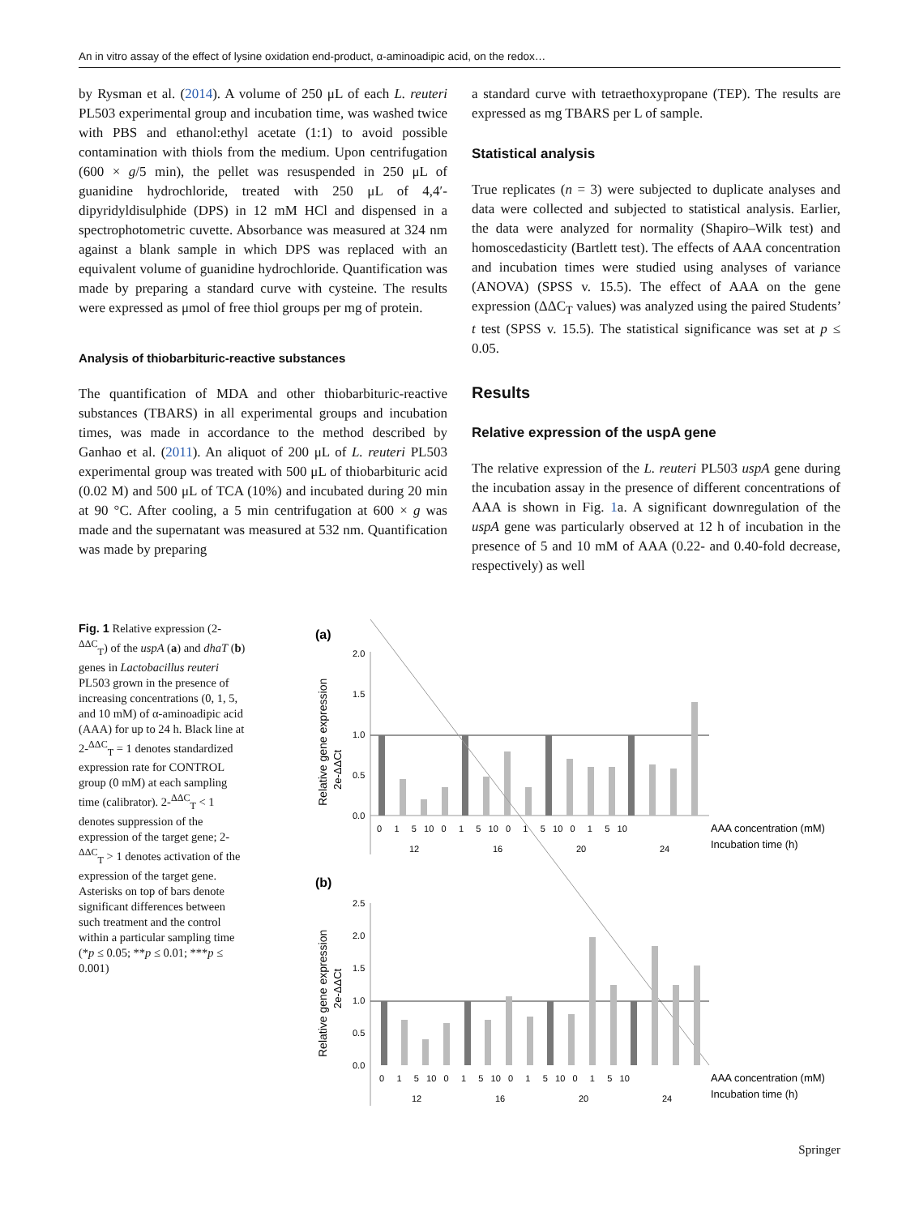An in vitro assay of the effect of lysine oxidation end-product, α-aminoadipic acid, on the redox…
by Rysman et al. (2014). A volume of 250 μL of each L. reuteri PL503 experimental group and incubation time, was washed twice with PBS and ethanol:ethyl acetate (1:1) to avoid possible contamination with thiols from the medium. Upon centrifugation (600 × g/5 min), the pellet was resuspended in 250 μL of guanidine hydrochloride, treated with 250 μL of 4,4′-dipyridyldisulphide (DPS) in 12 mM HCl and dispensed in a spectrophotometric cuvette. Absorbance was measured at 324 nm against a blank sample in which DPS was replaced with an equivalent volume of guanidine hydrochloride. Quantification was made by preparing a standard curve with cysteine. The results were expressed as μmol of free thiol groups per mg of protein.
Analysis of thiobarbituric-reactive substances
The quantification of MDA and other thiobarbituric-reactive substances (TBARS) in all experimental groups and incubation times, was made in accordance to the method described by Ganhao et al. (2011). An aliquot of 200 μL of L. reuteri PL503 experimental group was treated with 500 μL of thiobarbituric acid (0.02 M) and 500 μL of TCA (10%) and incubated during 20 min at 90 °C. After cooling, a 5 min centrifugation at 600 × g was made and the supernatant was measured at 532 nm. Quantification was made by preparing
a standard curve with tetraethoxypropane (TEP). The results are expressed as mg TBARS per L of sample.
Statistical analysis
True replicates (n = 3) were subjected to duplicate analyses and data were collected and subjected to statistical analysis. Earlier, the data were analyzed for normality (Shapiro–Wilk test) and homoscedasticity (Bartlett test). The effects of AAA concentration and incubation times were studied using analyses of variance (ANOVA) (SPSS v. 15.5). The effect of AAA on the gene expression (ΔΔC<sub>T</sub> values) was analyzed using the paired Students’ t test (SPSS v. 15.5). The statistical significance was set at p ≤ 0.05.
Results
Relative expression of the uspA gene
The relative expression of the L. reuteri PL503 uspA gene during the incubation assay in the presence of different concentrations of AAA is shown in Fig. 1a. A significant downregulation of the uspA gene was particularly observed at 12 h of incubation in the presence of 5 and 10 mM of AAA (0.22- and 0.40-fold decrease, respectively) as well
Fig. 1 Relative expression (2-<sup>ΔΔC</sup><sub>T</sub>) of the uspA (a) and dhaT (b) genes in Lactobacillus reuteri PL503 grown in the presence of increasing concentrations (0, 1, 5, and 10 mM) of α-aminoadipic acid (AAA) for up to 24 h. Black line at 2-<sup>ΔΔC</sup><sub>T</sub> = 1 denotes standardized expression rate for CONTROL group (0 mM) at each sampling time (calibrator). 2-<sup>ΔΔC</sup><sub>T</sub> < 1 denotes suppression of the expression of the target gene; 2-<sup>ΔΔC</sup><sub>T</sub> > 1 denotes activation of the expression of the target gene. Asterisks on top of bars denote significant differences between such treatment and the control within a particular sampling time (*p ≤ 0.05; **p ≤ 0.01; ***p ≤ 0.001)
(a)
Relative gene expression
2e-ΔΔCt
2.0
1.5
1.0
0.5
0.0
0 1 5 10 0 1 5 10 0 1 5 10 0 1 5 10
12
16
20
24
AAA concentration (mM)
Incubation time (h)
(b)
Relative gene expression
2e-ΔΔCt
2.5
2.0
1.5
1.0
0.5
0.0
0 1 5 10 0 1 5 10 0 1 5 10 0 1 5 10
12
16
20
24
AAA concentration (mM)
Incubation time (h)
Springer